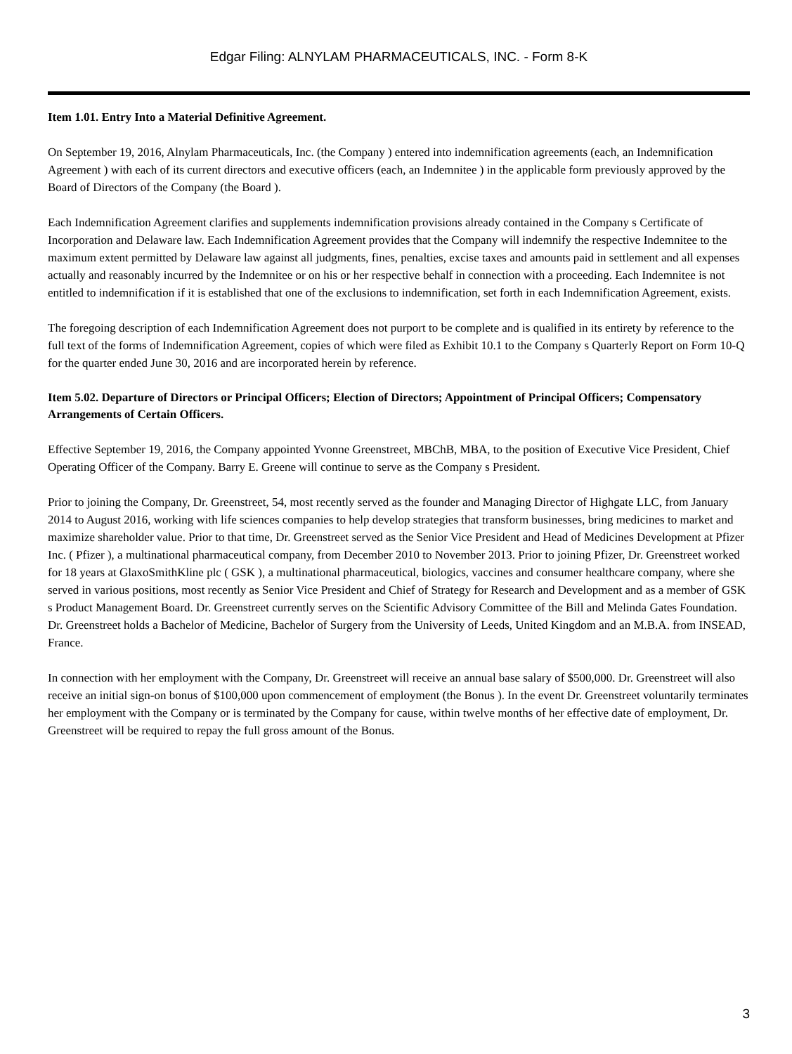Edgar Filing: ALNYLAM PHARMACEUTICALS, INC. - Form 8-K
Item 1.01. Entry Into a Material Definitive Agreement.
On September 19, 2016, Alnylam Pharmaceuticals, Inc. (the Company ) entered into indemnification agreements (each, an Indemnification Agreement ) with each of its current directors and executive officers (each, an Indemnitee ) in the applicable form previously approved by the Board of Directors of the Company (the Board ).
Each Indemnification Agreement clarifies and supplements indemnification provisions already contained in the Company s Certificate of Incorporation and Delaware law. Each Indemnification Agreement provides that the Company will indemnify the respective Indemnitee to the maximum extent permitted by Delaware law against all judgments, fines, penalties, excise taxes and amounts paid in settlement and all expenses actually and reasonably incurred by the Indemnitee or on his or her respective behalf in connection with a proceeding. Each Indemnitee is not entitled to indemnification if it is established that one of the exclusions to indemnification, set forth in each Indemnification Agreement, exists.
The foregoing description of each Indemnification Agreement does not purport to be complete and is qualified in its entirety by reference to the full text of the forms of Indemnification Agreement, copies of which were filed as Exhibit 10.1 to the Company s Quarterly Report on Form 10-Q for the quarter ended June 30, 2016 and are incorporated herein by reference.
Item 5.02. Departure of Directors or Principal Officers; Election of Directors; Appointment of Principal Officers; Compensatory Arrangements of Certain Officers.
Effective September 19, 2016, the Company appointed Yvonne Greenstreet, MBChB, MBA, to the position of Executive Vice President, Chief Operating Officer of the Company. Barry E. Greene will continue to serve as the Company s President.
Prior to joining the Company, Dr. Greenstreet, 54, most recently served as the founder and Managing Director of Highgate LLC, from January 2014 to August 2016, working with life sciences companies to help develop strategies that transform businesses, bring medicines to market and maximize shareholder value. Prior to that time, Dr. Greenstreet served as the Senior Vice President and Head of Medicines Development at Pfizer Inc. ( Pfizer ), a multinational pharmaceutical company, from December 2010 to November 2013. Prior to joining Pfizer, Dr. Greenstreet worked for 18 years at GlaxoSmithKline plc ( GSK ), a multinational pharmaceutical, biologics, vaccines and consumer healthcare company, where she served in various positions, most recently as Senior Vice President and Chief of Strategy for Research and Development and as a member of GSK s Product Management Board. Dr. Greenstreet currently serves on the Scientific Advisory Committee of the Bill and Melinda Gates Foundation. Dr. Greenstreet holds a Bachelor of Medicine, Bachelor of Surgery from the University of Leeds, United Kingdom and an M.B.A. from INSEAD, France.
In connection with her employment with the Company, Dr. Greenstreet will receive an annual base salary of $500,000. Dr. Greenstreet will also receive an initial sign-on bonus of $100,000 upon commencement of employment (the Bonus ). In the event Dr. Greenstreet voluntarily terminates her employment with the Company or is terminated by the Company for cause, within twelve months of her effective date of employment, Dr. Greenstreet will be required to repay the full gross amount of the Bonus.
3